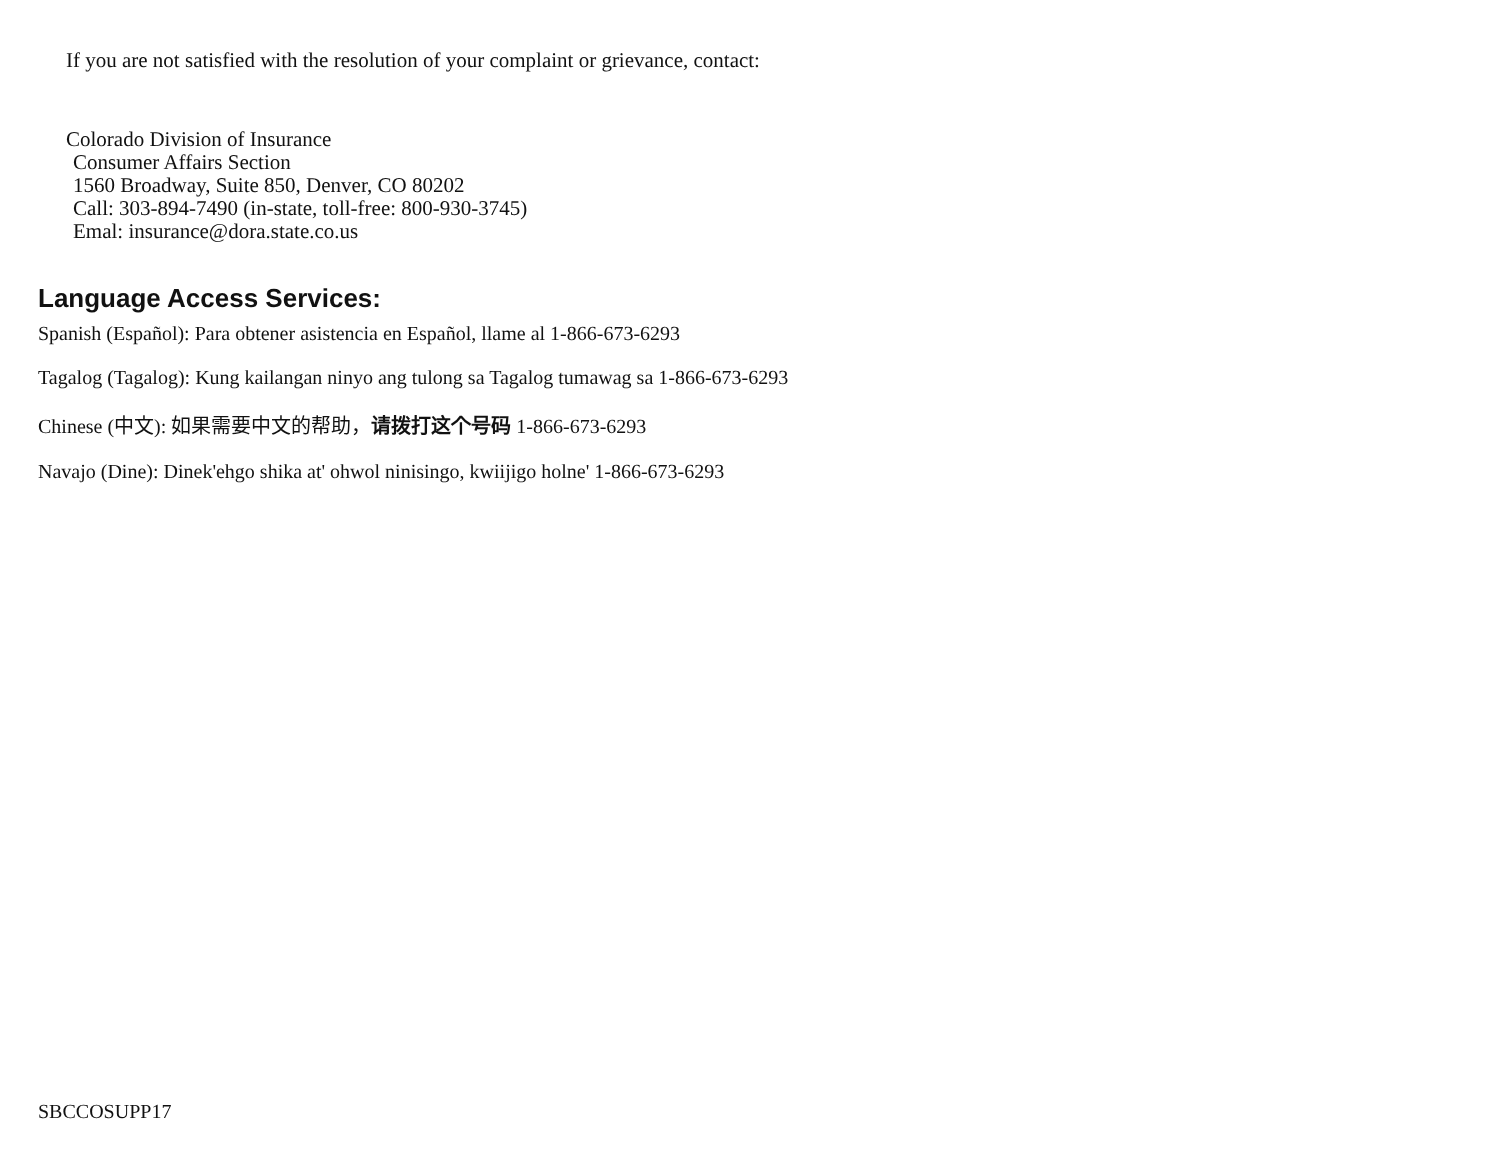If you are not satisfied with the resolution of your complaint or grievance, contact:
Colorado Division of Insurance
Consumer Affairs Section
1560 Broadway, Suite 850, Denver, CO 80202
Call: 303-894-7490 (in-state, toll-free: 800-930-3745)
Emal: insurance@dora.state.co.us
Language Access Services:
Spanish (Español): Para obtener asistencia en Español, llame al 1-866-673-6293
Tagalog (Tagalog): Kung kailangan ninyo ang tulong sa Tagalog tumawag sa 1-866-673-6293
Chinese (中文): 如果需要中文的帮助，请拨打这个号码 1-866-673-6293
Navajo (Dine): Dinek'ehgo shika at' ohwol ninisingo, kwiijigo holne' 1-866-673-6293
SBCCOSUPP17